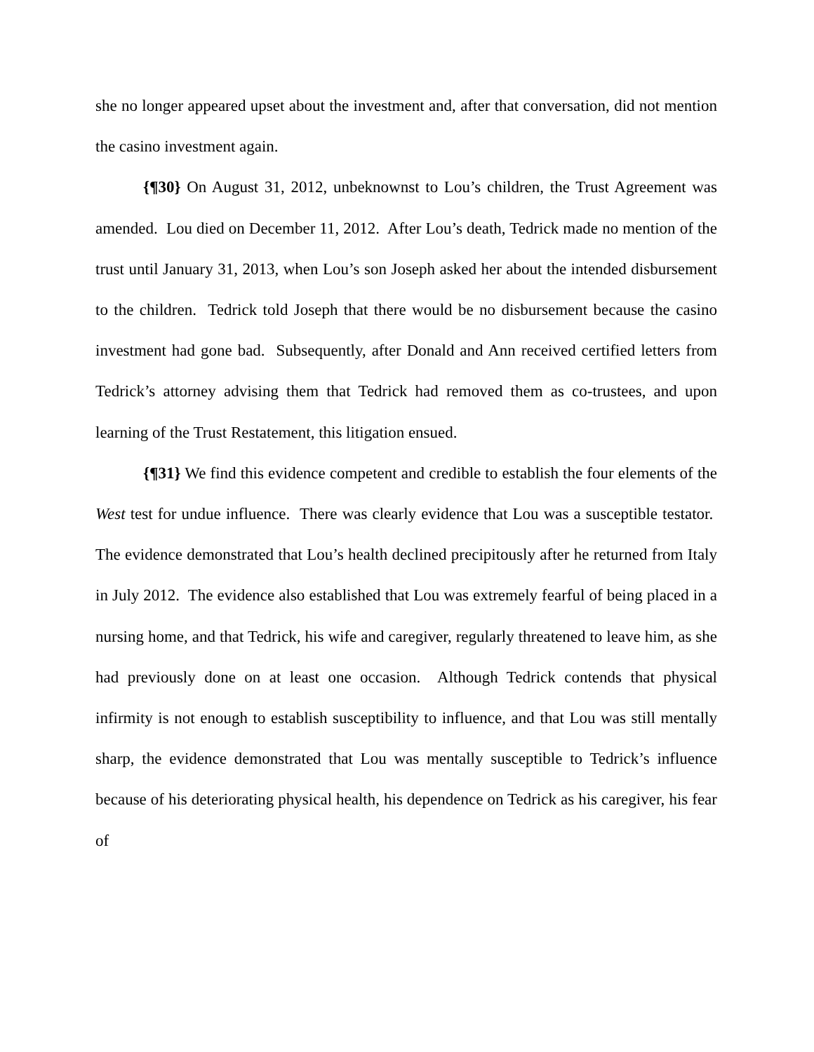she no longer appeared upset about the investment and, after that conversation, did not mention the casino investment again.
{¶30} On August 31, 2012, unbeknownst to Lou’s children, the Trust Agreement was amended. Lou died on December 11, 2012. After Lou’s death, Tedrick made no mention of the trust until January 31, 2013, when Lou’s son Joseph asked her about the intended disbursement to the children. Tedrick told Joseph that there would be no disbursement because the casino investment had gone bad. Subsequently, after Donald and Ann received certified letters from Tedrick’s attorney advising them that Tedrick had removed them as co-trustees, and upon learning of the Trust Restatement, this litigation ensued.
{¶31} We find this evidence competent and credible to establish the four elements of the West test for undue influence. There was clearly evidence that Lou was a susceptible testator. The evidence demonstrated that Lou’s health declined precipitously after he returned from Italy in July 2012. The evidence also established that Lou was extremely fearful of being placed in a nursing home, and that Tedrick, his wife and caregiver, regularly threatened to leave him, as she had previously done on at least one occasion. Although Tedrick contends that physical infirmity is not enough to establish susceptibility to influence, and that Lou was still mentally sharp, the evidence demonstrated that Lou was mentally susceptible to Tedrick’s influence because of his deteriorating physical health, his dependence on Tedrick as his caregiver, his fear of